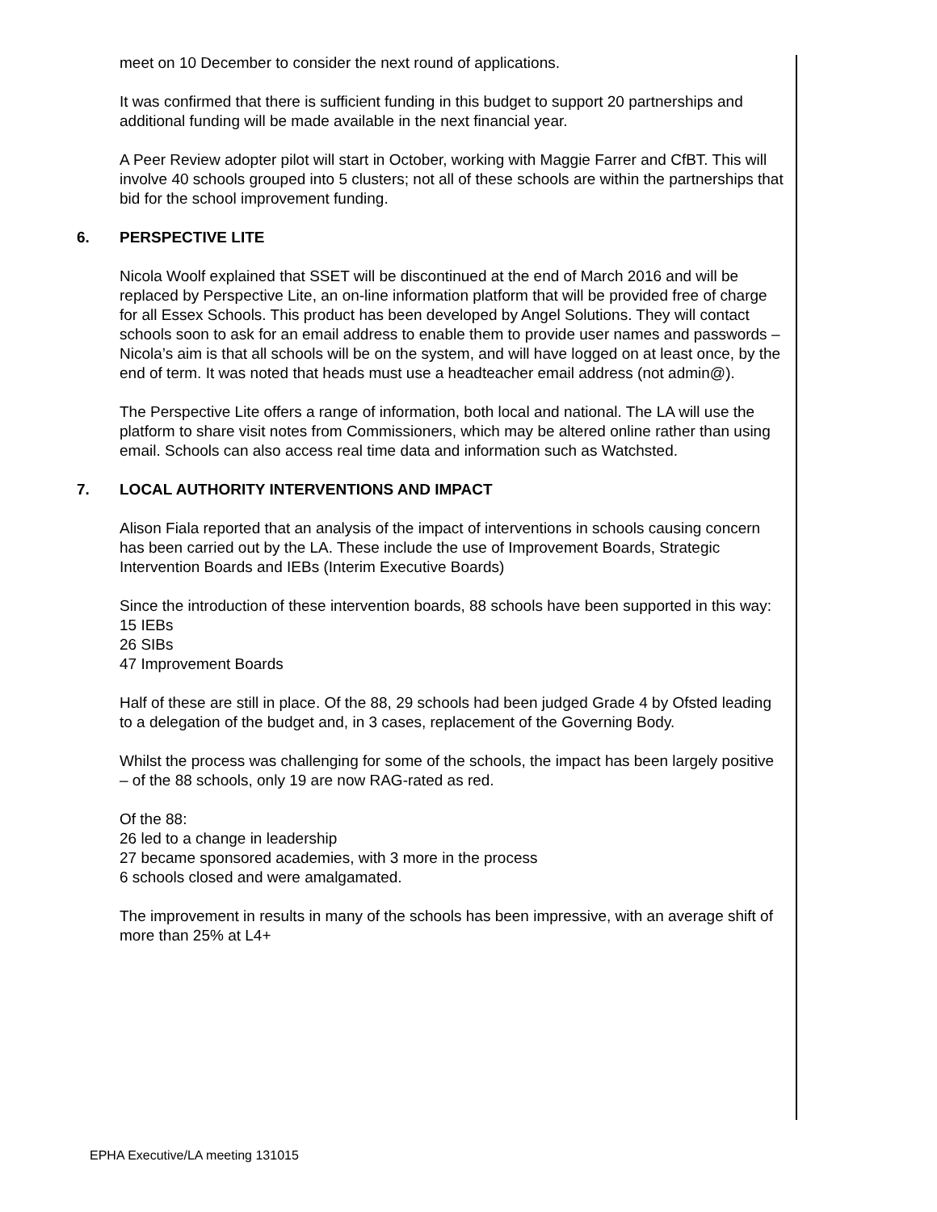meet on 10 December to consider the next round of applications.
It was confirmed that there is sufficient funding in this budget to support 20 partnerships and additional funding will be made available in the next financial year.
A Peer Review adopter pilot will start in October, working with Maggie Farrer and CfBT. This will involve 40 schools grouped into 5 clusters; not all of these schools are within the partnerships that bid for the school improvement funding.
6. PERSPECTIVE LITE
Nicola Woolf explained that SSET will be discontinued at the end of March 2016 and will be replaced by Perspective Lite, an on-line information platform that will be provided free of charge for all Essex Schools. This product has been developed by Angel Solutions. They will contact schools soon to ask for an email address to enable them to provide user names and passwords – Nicola’s aim is that all schools will be on the system, and will have logged on at least once, by the end of term. It was noted that heads must use a headteacher email address (not admin@).
The Perspective Lite offers a range of information, both local and national. The LA will use the platform to share visit notes from Commissioners, which may be altered online rather than using email. Schools can also access real time data and information such as Watchsted.
7. LOCAL AUTHORITY INTERVENTIONS AND IMPACT
Alison Fiala reported that an analysis of the impact of interventions in schools causing concern has been carried out by the LA. These include the use of Improvement Boards, Strategic Intervention Boards and IEBs (Interim Executive Boards)
Since the introduction of these intervention boards, 88 schools have been supported in this way:
15 IEBs
26 SIBs
47 Improvement Boards
Half of these are still in place. Of the 88, 29 schools had been judged Grade 4 by Ofsted leading to a delegation of the budget and, in 3 cases, replacement of the Governing Body.
Whilst the process was challenging for some of the schools, the impact has been largely positive – of the 88 schools, only 19 are now RAG-rated as red.
Of the 88:
26 led to a change in leadership
27 became sponsored academies, with 3 more in the process
6 schools closed and were amalgamated.
The improvement in results in many of the schools has been impressive, with an average shift of more than 25% at L4+
EPHA Executive/LA meeting 131015